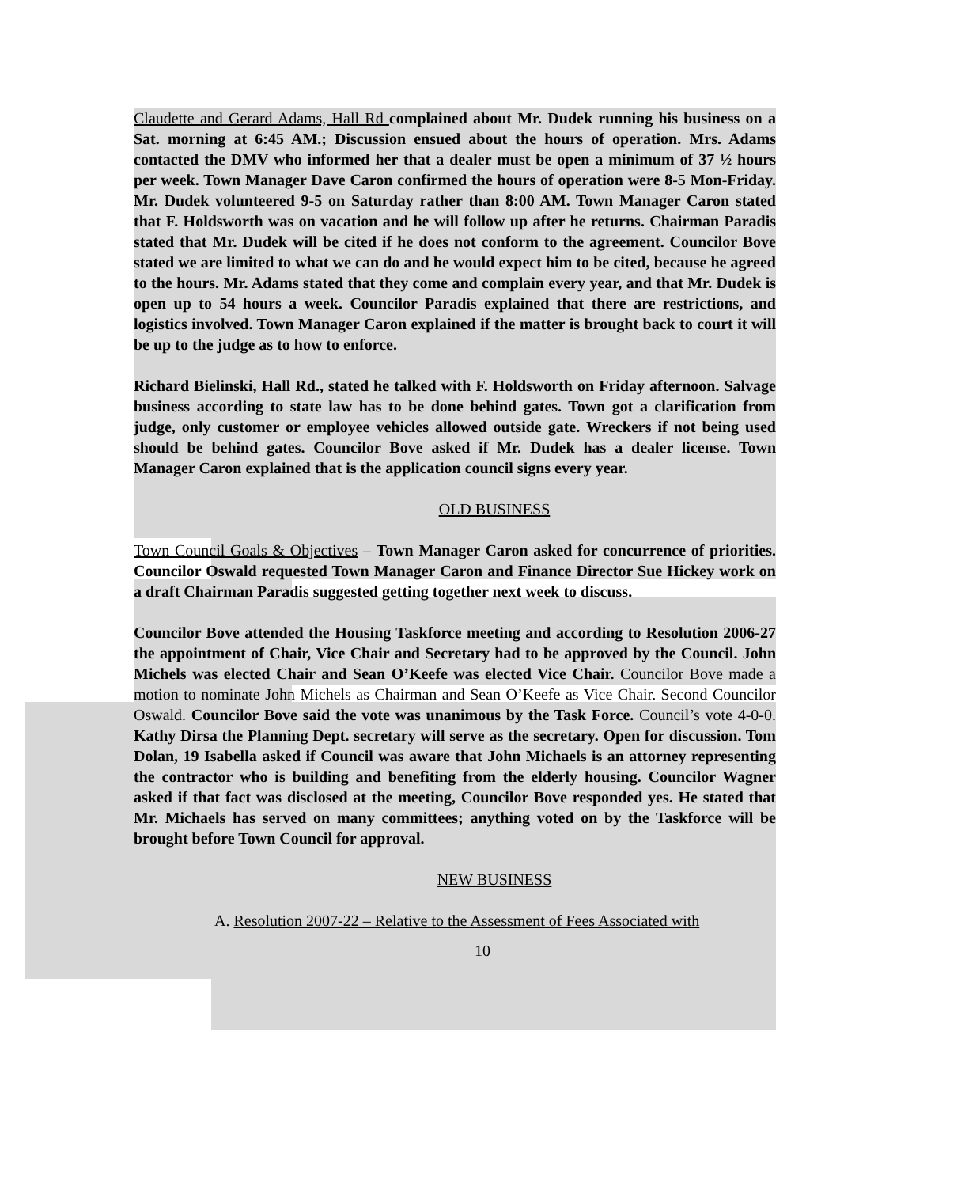Claudette and Gerard Adams, Hall Rd complained about Mr. Dudek running his business on a Sat. morning at 6:45 AM.; Discussion ensued about the hours of operation. Mrs. Adams contacted the DMV who informed her that a dealer must be open a minimum of 37 ½ hours per week. Town Manager Dave Caron confirmed the hours of operation were 8-5 Mon-Friday. Mr. Dudek volunteered 9-5 on Saturday rather than 8:00 AM. Town Manager Caron stated that F. Holdsworth was on vacation and he will follow up after he returns. Chairman Paradis stated that Mr. Dudek will be cited if he does not conform to the agreement. Councilor Bove stated we are limited to what we can do and he would expect him to be cited, because he agreed to the hours. Mr. Adams stated that they come and complain every year, and that Mr. Dudek is open up to 54 hours a week. Councilor Paradis explained that there are restrictions, and logistics involved. Town Manager Caron explained if the matter is brought back to court it will be up to the judge as to how to enforce.
Richard Bielinski, Hall Rd., stated he talked with F. Holdsworth on Friday afternoon. Salvage business according to state law has to be done behind gates. Town got a clarification from judge, only customer or employee vehicles allowed outside gate. Wreckers if not being used should be behind gates. Councilor Bove asked if Mr. Dudek has a dealer license. Town Manager Caron explained that is the application council signs every year.
OLD BUSINESS
Town Council Goals & Objectives – Town Manager Caron asked for concurrence of priorities. Councilor Oswald requested Town Manager Caron and Finance Director Sue Hickey work on a draft Chairman Paradis suggested getting together next week to discuss.
Councilor Bove attended the Housing Taskforce meeting and according to Resolution 2006-27 the appointment of Chair, Vice Chair and Secretary had to be approved by the Council. John Michels was elected Chair and Sean O’Keefe was elected Vice Chair. Councilor Bove made a motion to nominate John Michels as Chairman and Sean O’Keefe as Vice Chair. Second Councilor Oswald. Councilor Bove said the vote was unanimous by the Task Force. Council’s vote 4-0-0. Kathy Dirsa the Planning Dept. secretary will serve as the secretary. Open for discussion. Tom Dolan, 19 Isabella asked if Council was aware that John Michaels is an attorney representing the contractor who is building and benefiting from the elderly housing. Councilor Wagner asked if that fact was disclosed at the meeting, Councilor Bove responded yes. He stated that Mr. Michaels has served on many committees; anything voted on by the Taskforce will be brought before Town Council for approval.
NEW BUSINESS
A. Resolution 2007-22 – Relative to the Assessment of Fees Associated with
10